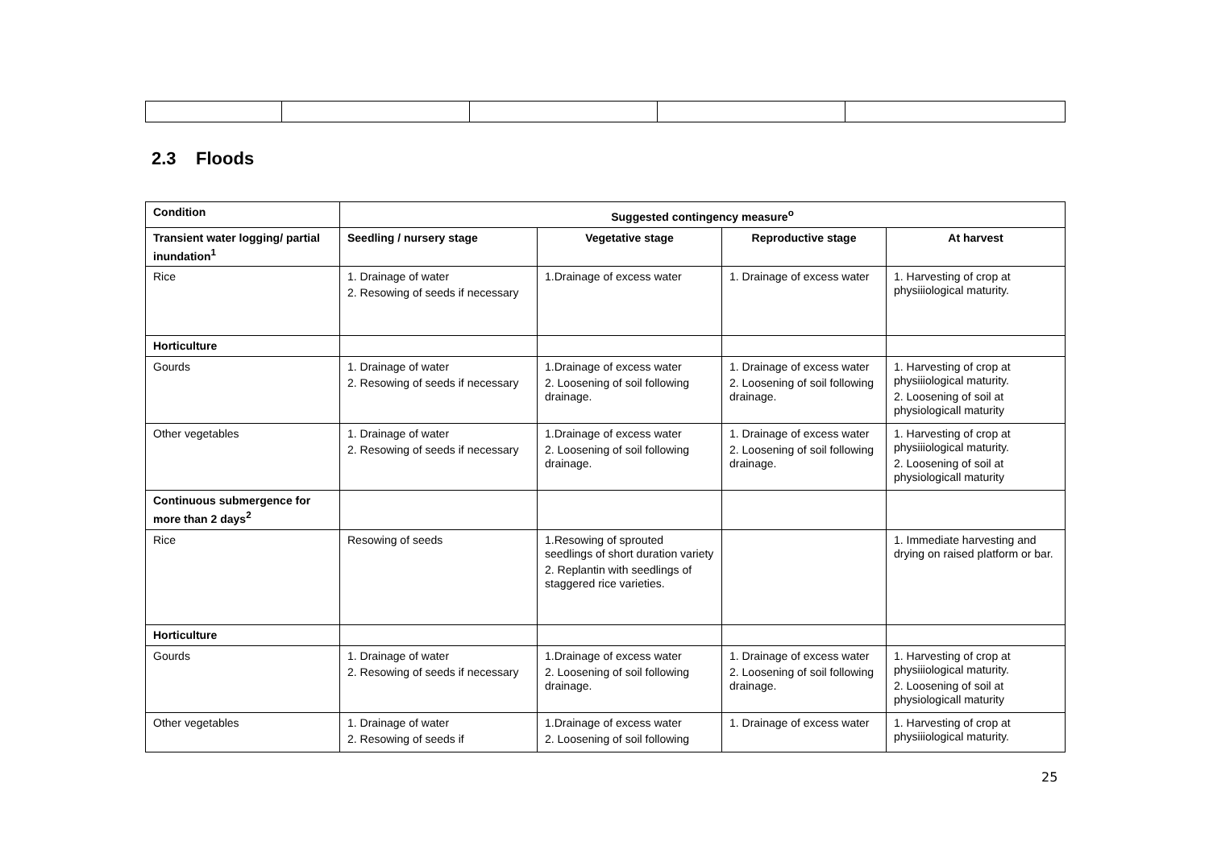2.3 Floods
| Condition | Suggested contingency measure<sup>o</sup> | | | |
| --- | --- | --- | --- | --- |
| Transient water logging/ partial inundation<sup>1</sup> | Seedling / nursery stage | Vegetative stage | Reproductive stage | At harvest |
| Rice | 1. Drainage of water 2. Resowing of seeds if necessary | 1.Drainage of excess water | 1. Drainage of excess water | 1. Harvesting of crop at physiiiological maturity. |
| Horticulture | | | | |
| Gourds | 1. Drainage of water 2. Resowing of seeds if necessary | 1.Drainage of excess water 2. Loosening of soil following drainage. | 1. Drainage of excess water 2. Loosening of soil following drainage. | 1. Harvesting of crop at physiiiological maturity. 2. Loosening of soil at physiologicall maturity |
| Other vegetables | 1. Drainage of water 2. Resowing of seeds if necessary | 1.Drainage of excess water 2. Loosening of soil following drainage. | 1. Drainage of excess water 2. Loosening of soil following drainage. | 1. Harvesting of crop at physiiiological maturity. 2. Loosening of soil at physiologicall maturity |
| Continuous submergence for more than 2 days<sup>2</sup> | | | | |
| Rice | Resowing of seeds | 1.Resowing of sprouted seedlings of short duration variety 2. Replantin with seedlings of staggered rice varieties. | | 1. Immediate harvesting and drying on raised platform or bar. |
| Horticulture | | | | |
| Gourds | 1. Drainage of water 2. Resowing of seeds if necessary | 1.Drainage of excess water 2. Loosening of soil following drainage. | 1. Drainage of excess water 2. Loosening of soil following drainage. | 1. Harvesting of crop at physiiiological maturity. 2. Loosening of soil at physiologicall maturity |
| Other vegetables | 1. Drainage of water 2. Resowing of seeds if | 1.Drainage of excess water 2. Loosening of soil following | 1. Drainage of excess water | 1. Harvesting of crop at physiiiological maturity. |
25